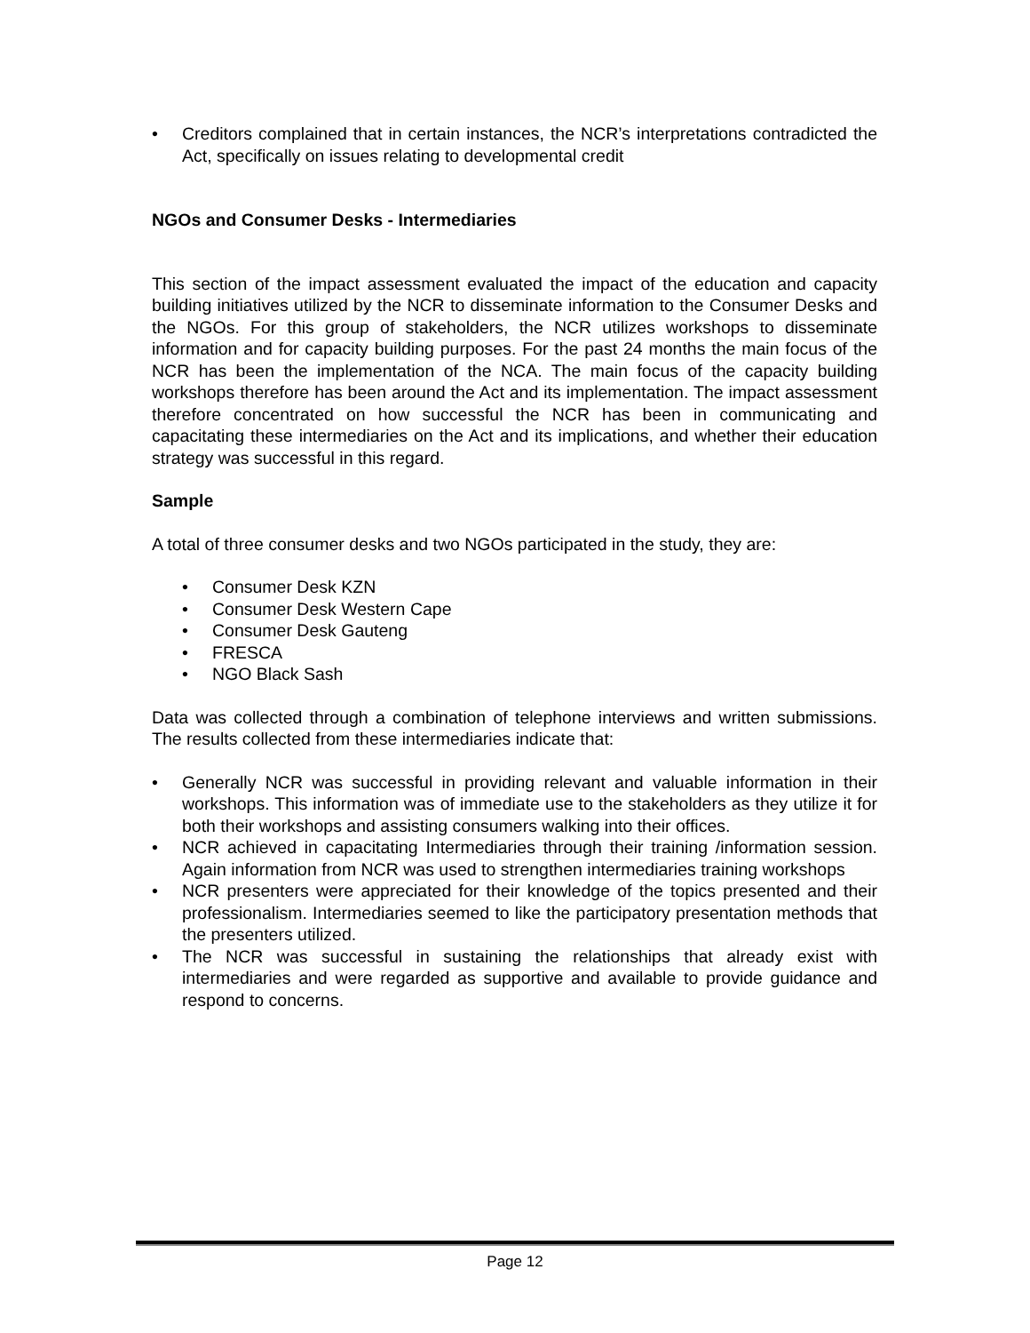• Creditors complained that in certain instances, the NCR’s interpretations contradicted the Act, specifically on issues relating to developmental credit
NGOs and Consumer Desks - Intermediaries
This section of the impact assessment evaluated the impact of the education and capacity building initiatives utilized by the NCR to disseminate information to the Consumer Desks and the NGOs. For this group of stakeholders, the NCR utilizes workshops to disseminate information and for capacity building purposes. For the past 24 months the main focus of the NCR has been the implementation of the NCA. The main focus of the capacity building workshops therefore has been around the Act and its implementation. The impact assessment therefore concentrated on how successful the NCR has been in communicating and capacitating these intermediaries on the Act and its implications, and whether their education strategy was successful in this regard.
Sample
A total of three consumer desks and two NGOs participated in the study, they are:
• Consumer Desk KZN
• Consumer Desk Western Cape
• Consumer Desk Gauteng
• FRESCA
• NGO Black Sash
Data was collected through a combination of telephone interviews and written submissions. The results collected from these intermediaries indicate that:
• Generally NCR was successful in providing relevant and valuable information in their workshops. This information was of immediate use to the stakeholders as they utilize it for both their workshops and assisting consumers walking into their offices.
• NCR achieved in capacitating Intermediaries through their training /information session. Again information from NCR was used to strengthen intermediaries training workshops
• NCR presenters were appreciated for their knowledge of the topics presented and their professionalism. Intermediaries seemed to like the participatory presentation methods that the presenters utilized.
• The NCR was successful in sustaining the relationships that already exist with intermediaries and were regarded as supportive and available to provide guidance and respond to concerns.
Page 12